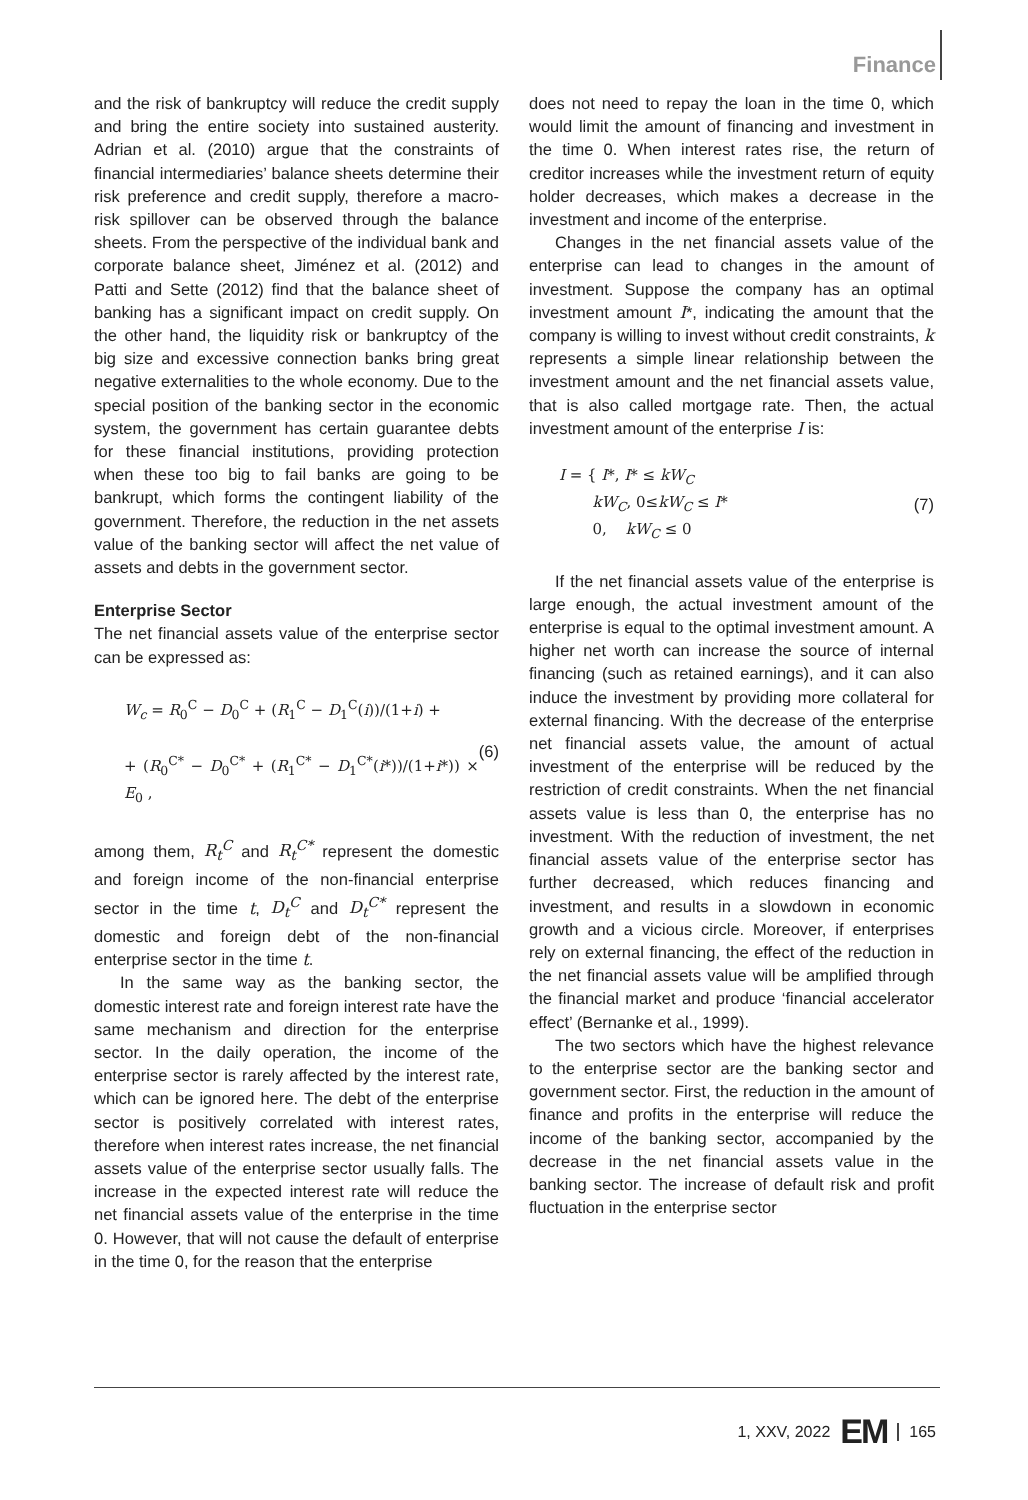Finance
and the risk of bankruptcy will reduce the credit supply and bring the entire society into sustained austerity. Adrian et al. (2010) argue that the constraints of financial intermediaries’ balance sheets determine their risk preference and credit supply, therefore a macro-risk spillover can be observed through the balance sheets. From the perspective of the individual bank and corporate balance sheet, Jiménez et al. (2012) and Patti and Sette (2012) find that the balance sheet of banking has a significant impact on credit supply. On the other hand, the liquidity risk or bankruptcy of the big size and excessive connection banks bring great negative externalities to the whole economy. Due to the special position of the banking sector in the economic system, the government has certain guarantee debts for these financial institutions, providing protection when these too big to fail banks are going to be bankrupt, which forms the contingent liability of the government. Therefore, the reduction in the net assets value of the banking sector will affect the net value of assets and debts in the government sector.
Enterprise Sector
The net financial assets value of the enterprise sector can be expressed as:
W<sub>c</sub> = R<sub>0</sub><sup>C</sup> − D<sub>0</sub><sup>C</sup> + (R<sub>1</sub><sup>C</sup> − D<sub>1</sub><sup>C</sup>(i))/(1+i) +
+ (R<sub>0</sub><sup>C*</sup> − D<sub>0</sub><sup>C*</sup> + (R<sub>1</sub><sup>C*</sup> − D<sub>1</sub><sup>C*</sup>(i*))/(1+i*)) × E<sub>0</sub> ,
(6)
among them, R<sub>t</sub><sup>C</sup> and R<sub>t</sub><sup>C*</sup> represent the domestic and foreign income of the non-financial enterprise sector in the time t, D<sub>t</sub><sup>C</sup> and D<sub>t</sub><sup>C*</sup> represent the domestic and foreign debt of the non-financial enterprise sector in the time t.
In the same way as the banking sector, the domestic interest rate and foreign interest rate have the same mechanism and direction for the enterprise sector. In the daily operation, the income of the enterprise sector is rarely affected by the interest rate, which can be ignored here. The debt of the enterprise sector is positively correlated with interest rates, therefore when interest rates increase, the net financial assets value of the enterprise sector usually falls. The increase in the expected interest rate will reduce the net financial assets value of the enterprise in the time 0. However, that will not cause the default of enterprise in the time 0, for the reason that the enterprise
does not need to repay the loan in the time 0, which would limit the amount of financing and investment in the time 0. When interest rates rise, the return of creditor increases while the investment return of equity holder decreases, which makes a decrease in the investment and income of the enterprise.
Changes in the net financial assets value of the enterprise can lead to changes in the amount of investment. Suppose the company has an optimal investment amount I*, indicating the amount that the company is willing to invest without credit constraints, k represents a simple linear relationship between the investment amount and the net financial assets value, that is also called mortgage rate. Then, the actual investment amount of the enterprise I is:
I = { I*, I* ≤ kW<sub>C</sub>
kW<sub>C</sub>, 0≤kW<sub>C</sub> ≤ I*
0, kW<sub>C</sub> ≤ 0
(7)
If the net financial assets value of the enterprise is large enough, the actual investment amount of the enterprise is equal to the optimal investment amount. A higher net worth can increase the source of internal financing (such as retained earnings), and it can also induce the investment by providing more collateral for external financing. With the decrease of the enterprise net financial assets value, the amount of actual investment of the enterprise will be reduced by the restriction of credit constraints. When the net financial assets value is less than 0, the enterprise has no investment. With the reduction of investment, the net financial assets value of the enterprise sector has further decreased, which reduces financing and investment, and results in a slowdown in economic growth and a vicious circle. Moreover, if enterprises rely on external financing, the effect of the reduction in the net financial assets value will be amplified through the financial market and produce ‘financial accelerator effect’ (Bernanke et al., 1999).
The two sectors which have the highest relevance to the enterprise sector are the banking sector and government sector. First, the reduction in the amount of finance and profits in the enterprise will reduce the income of the banking sector, accompanied by the decrease in the net financial assets value in the banking sector. The increase of default risk and profit fluctuation in the enterprise sector
1, XXV, 2022 EM 165